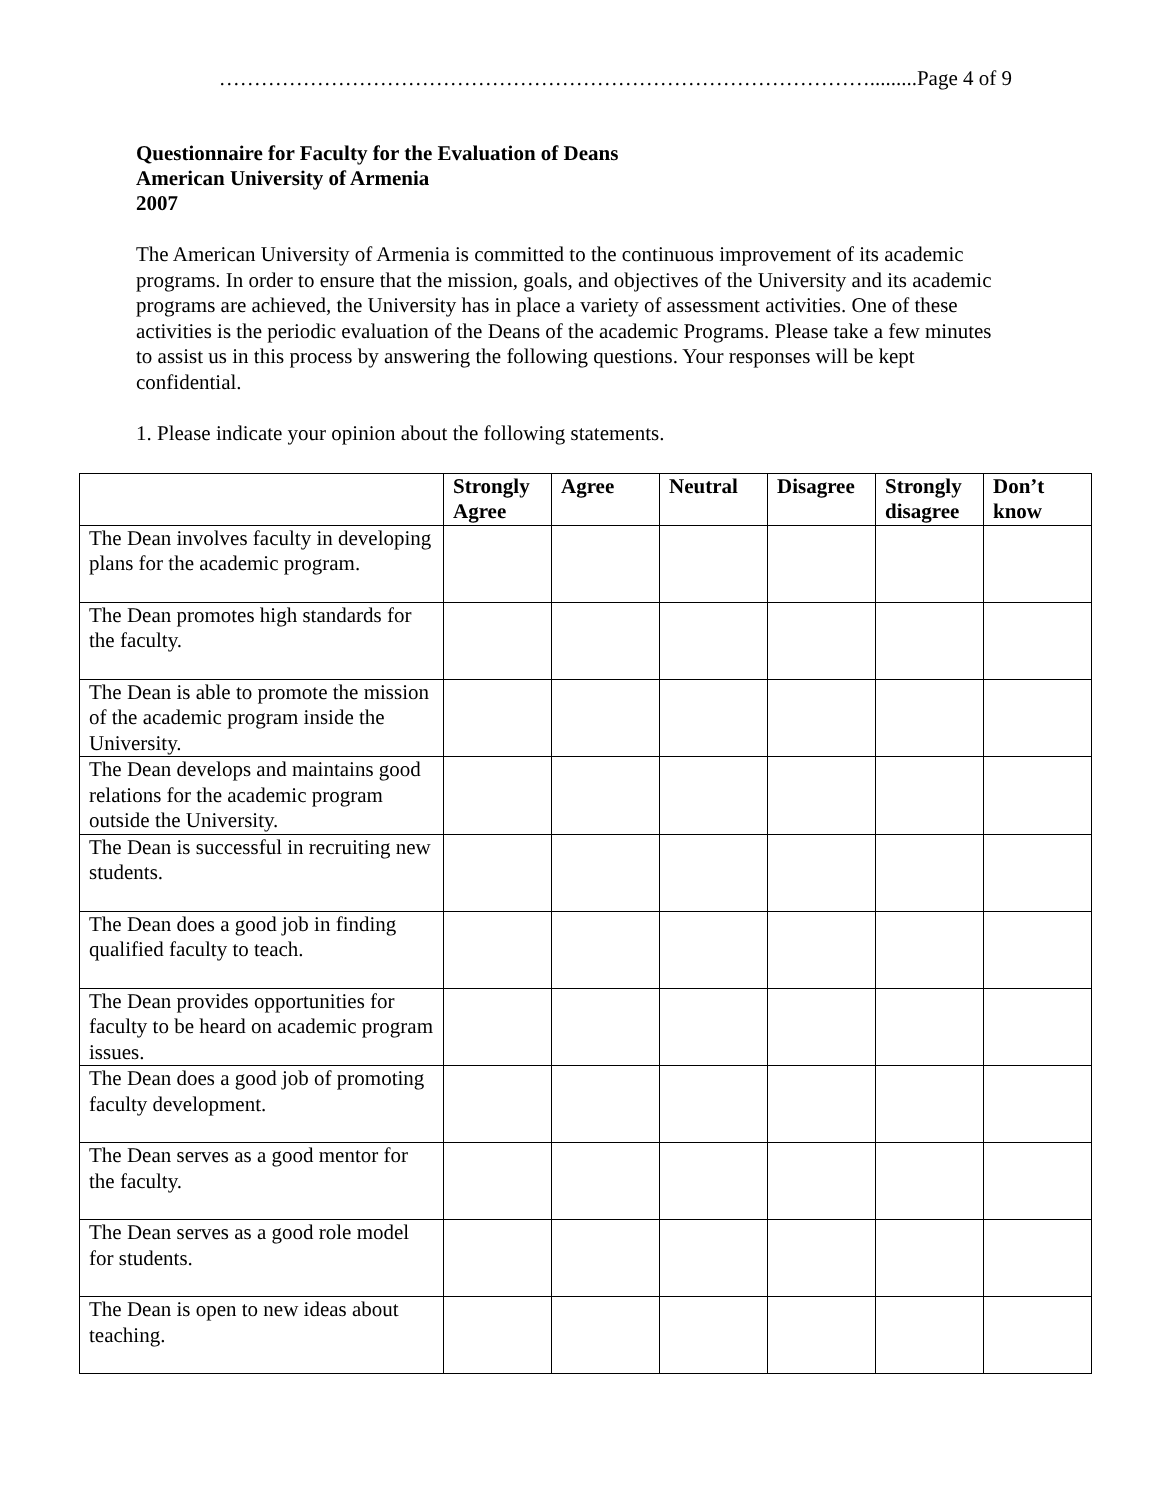………………………………………………………………………………….........Page 4 of 9
Questionnaire for Faculty for the Evaluation of Deans
American University of Armenia
2007
The American University of Armenia is committed to the continuous improvement of its academic programs. In order to ensure that the mission, goals, and objectives of the University and its academic programs are achieved, the University has in place a variety of assessment activities. One of these activities is the periodic evaluation of the Deans of the academic Programs. Please take a few minutes to assist us in this process by answering the following questions. Your responses will be kept confidential.
1. Please indicate your opinion about the following statements.
| | Strongly Agree | Agree | Neutral | Disagree | Strongly disagree | Don’t know |
| --- | --- | --- | --- | --- | --- | --- |
| The Dean involves faculty in developing plans for the academic program. | | | | | | |
| The Dean promotes high standards for the faculty. | | | | | | |
| The Dean is able to promote the mission of the academic program inside the University. | | | | | | |
| The Dean develops and maintains good relations for the academic program outside the University. | | | | | | |
| The Dean is successful in recruiting new students. | | | | | | |
| The Dean does a good job in finding qualified faculty to teach. | | | | | | |
| The Dean provides opportunities for faculty to be heard on academic program issues. | | | | | | |
| The Dean does a good job of promoting faculty development. | | | | | | |
| The Dean serves as a good mentor for the faculty. | | | | | | |
| The Dean serves as a good role model for students. | | | | | | |
| The Dean is open to new ideas about teaching. | | | | | | |